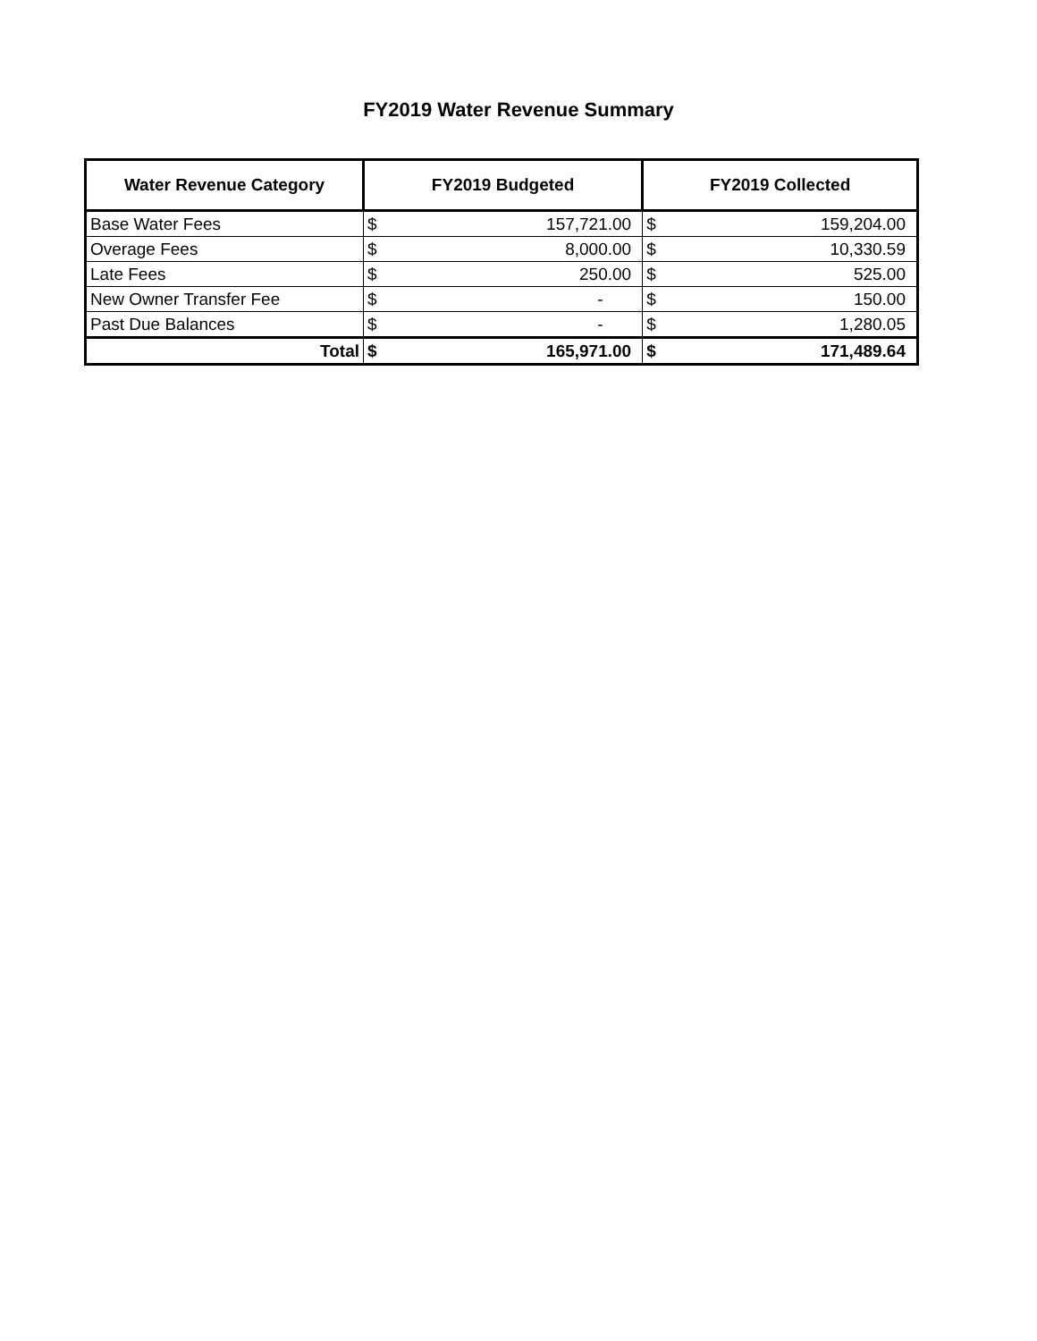FY2019 Water Revenue Summary
| Water Revenue Category | FY2019 Budgeted | | FY2019 Collected | |
| --- | --- | --- | --- | --- |
| Base Water Fees | $ | 157,721.00 | $ | 159,204.00 |
| Overage Fees | $ | 8,000.00 | $ | 10,330.59 |
| Late Fees | $ | 250.00 | $ | 525.00 |
| New Owner Transfer Fee | $ | - | $ | 150.00 |
| Past Due Balances | $ | - | $ | 1,280.05 |
| Total | $ | 165,971.00 | $ | 171,489.64 |